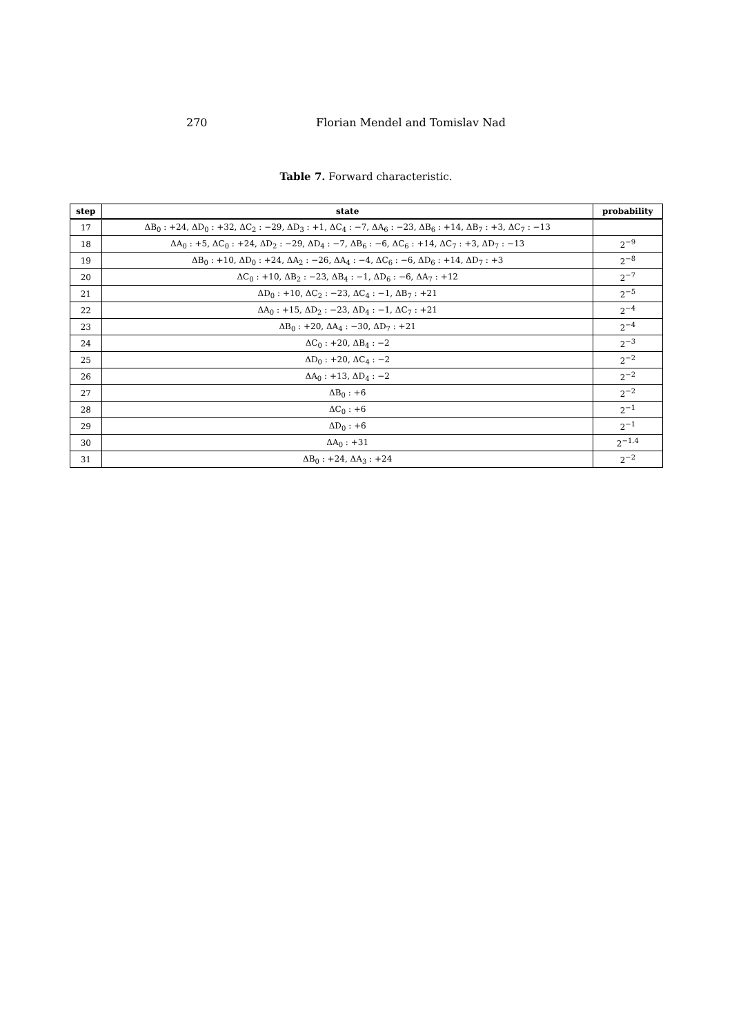270 Florian Mendel and Tomislav Nad
Table 7. Forward characteristic.
| step | state | probability |
| --- | --- | --- |
| 17 | ΔB<sub>0</sub> : +24, ΔD<sub>0</sub> : +32, ΔC<sub>2</sub> : −29, ΔD<sub>3</sub> : +1, ΔC<sub>4</sub> : −7, ΔA<sub>6</sub> : −23, ΔB<sub>6</sub> : +14, ΔB<sub>7</sub> : +3, ΔC<sub>7</sub> : −13 | |
| 18 | ΔA<sub>0</sub> : +5, ΔC<sub>0</sub> : +24, ΔD<sub>2</sub> : −29, ΔD<sub>4</sub> : −7, ΔB<sub>6</sub> : −6, ΔC<sub>6</sub> : +14, ΔC<sub>7</sub> : +3, ΔD<sub>7</sub> : −13 | 2<sup>−9</sup> |
| 19 | ΔB<sub>0</sub> : +10, ΔD<sub>0</sub> : +24, ΔA<sub>2</sub> : −26, ΔA<sub>4</sub> : −4, ΔC<sub>6</sub> : −6, ΔD<sub>6</sub> : +14, ΔD<sub>7</sub> : +3 | 2<sup>−8</sup> |
| 20 | ΔC<sub>0</sub> : +10, ΔB<sub>2</sub> : −23, ΔB<sub>4</sub> : −1, ΔD<sub>6</sub> : −6, ΔA<sub>7</sub> : +12 | 2<sup>−7</sup> |
| 21 | ΔD<sub>0</sub> : +10, ΔC<sub>2</sub> : −23, ΔC<sub>4</sub> : −1, ΔB<sub>7</sub> : +21 | 2<sup>−5</sup> |
| 22 | ΔA<sub>0</sub> : +15, ΔD<sub>2</sub> : −23, ΔD<sub>4</sub> : −1, ΔC<sub>7</sub> : +21 | 2<sup>−4</sup> |
| 23 | ΔB<sub>0</sub> : +20, ΔA<sub>4</sub> : −30, ΔD<sub>7</sub> : +21 | 2<sup>−4</sup> |
| 24 | ΔC<sub>0</sub> : +20, ΔB<sub>4</sub> : −2 | 2<sup>−3</sup> |
| 25 | ΔD<sub>0</sub> : +20, ΔC<sub>4</sub> : −2 | 2<sup>−2</sup> |
| 26 | ΔA<sub>0</sub> : +13, ΔD<sub>4</sub> : −2 | 2<sup>−2</sup> |
| 27 | ΔB<sub>0</sub> : +6 | 2<sup>−2</sup> |
| 28 | ΔC<sub>0</sub> : +6 | 2<sup>−1</sup> |
| 29 | ΔD<sub>0</sub> : +6 | 2<sup>−1</sup> |
| 30 | ΔA<sub>0</sub> : +31 | 2<sup>−1.4</sup> |
| 31 | ΔB<sub>0</sub> : +24, ΔA<sub>3</sub> : +24 | 2<sup>−2</sup> |